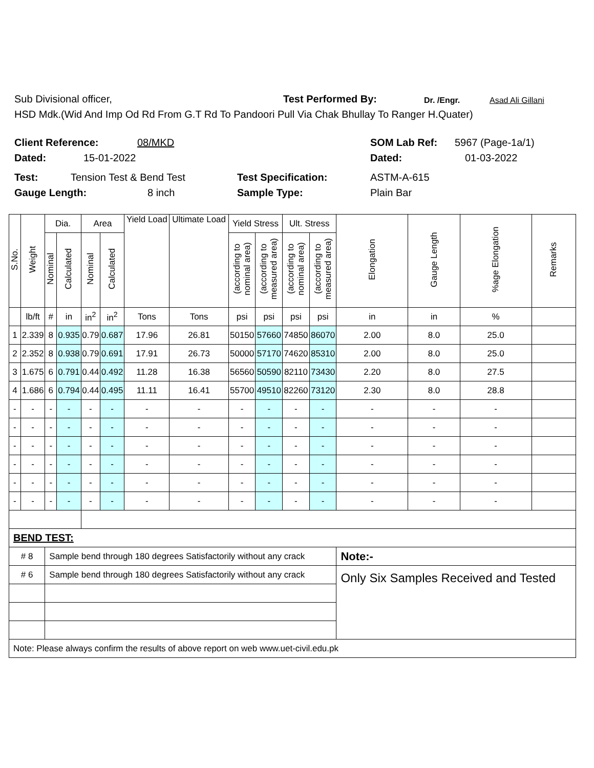Sub Divisional officer, Test Performed By: Dr. /Engr. Asad Ali Gillani
HSD Mdk.(Wid And Imp Od Rd From G.T Rd To Pandoori Pull Via Chak Bhullay To Ranger H.Quater)
Client Reference: 08/MKD SOM Lab Ref: 5967 (Page-1a/1)
Dated: 15-01-2022 Dated: 01-03-2022
Test: Tension Test & Bend Test Test Specification: ASTM-A-615
Gauge Length: 8 inch Sample Type: Plain Bar
| S.No. | Weight | Dia. | | Area | | Yield Load | Ultimate Load | Yield Stress | | Ult. Stress | | Elongation | Gauge Length | %age Elongation | Remarks |
| --- | --- | --- | --- | --- | --- | --- | --- | --- | --- | --- | --- | --- | --- | --- | --- |
| | | Nominal | Calculated | Nominal | Calculated | | | (according to nominal area) | (according to measured area) | (according to nominal area) | (according to measured area) | | | | |
| | lb/ft | # | in | in<sup>2</sup> | in<sup>2</sup> | Tons | Tons | psi | psi | psi | psi | in | in | % | |
| 1 | 2.339 | 8 | 0.935 | 0.79 | 0.687 | 17.96 | 26.81 | 50150 | 57660 | 74850 | 86070 | 2.00 | 8.0 | 25.0 | |
| 2 | 2.352 | 8 | 0.938 | 0.79 | 0.691 | 17.91 | 26.73 | 50000 | 57170 | 74620 | 85310 | 2.00 | 8.0 | 25.0 | |
| 3 | 1.675 | 6 | 0.791 | 0.44 | 0.492 | 11.28 | 16.38 | 56560 | 50590 | 82110 | 73430 | 2.20 | 8.0 | 27.5 | |
| 4 | 1.686 | 6 | 0.794 | 0.44 | 0.495 | 11.11 | 16.41 | 55700 | 49510 | 82260 | 73120 | 2.30 | 8.0 | 28.8 | |
| - | - | - | - | - | - | - | - | - | - | - | - | - | - | - | |
| - | - | - | - | - | - | - | - | - | - | - | - | - | - | - | |
| - | - | - | - | - | - | - | - | - | - | - | - | - | - | - | |
| - | - | - | - | - | - | - | - | - | - | - | - | - | - | - | |
| - | - | - | - | - | - | - | - | - | - | - | - | - | - | - | |
| - | - | - | - | - | - | - | - | - | - | - | - | - | - | - | |
| BEND TEST: | | | | | | | | | | | | | | | |
| # 8 | | Sample bend through 180 degrees Satisfactorily without any crack | | | | | | | | | | Note:- | | | |
| # 6 | | Sample bend through 180 degrees Satisfactorily without any crack | | | | | | | | | | Only Six Samples Received and Tested | | | |
| Note: Please always confirm the results of above report on web www.uet-civil.edu.pk | | | | | | | | | | | | | | | |